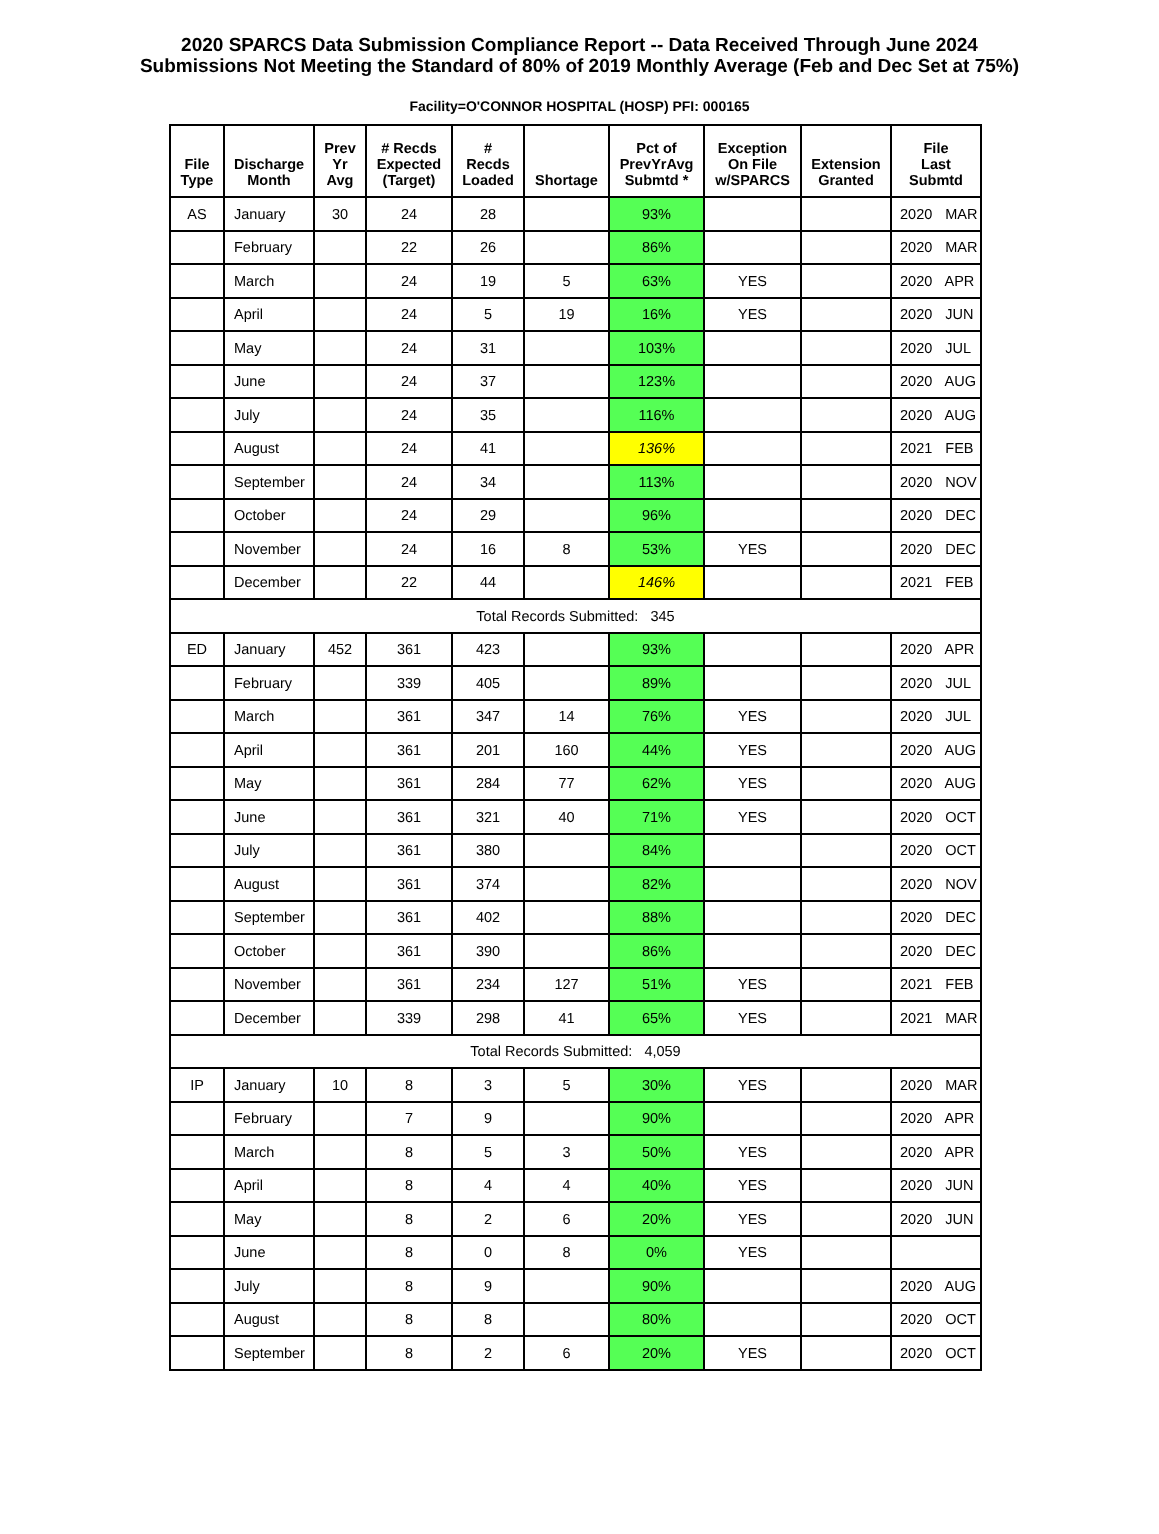2020 SPARCS Data Submission Compliance Report -- Data Received Through June 2024
Submissions Not Meeting the Standard of 80% of 2019 Monthly Average (Feb and Dec Set at 75%)
Facility=O'CONNOR HOSPITAL (HOSP) PFI: 000165
| File Type | Discharge Month | Prev Yr Avg | # Recds Expected (Target) | # Recds Loaded | Shortage | Pct of PrevYrAvg Submtd * | Exception On File w/SPARCS | Extension Granted | File Last Submtd |
| --- | --- | --- | --- | --- | --- | --- | --- | --- | --- |
| AS | January | 30 | 24 | 28 | | 93% | | | 2020 MAR |
| | February | | 22 | 26 | | 86% | | | 2020 MAR |
| | March | | 24 | 19 | 5 | 63% | YES | | 2020 APR |
| | April | | 24 | 5 | 19 | 16% | YES | | 2020 JUN |
| | May | | 24 | 31 | | 103% | | | 2020 JUL |
| | June | | 24 | 37 | | 123% | | | 2020 AUG |
| | July | | 24 | 35 | | 116% | | | 2020 AUG |
| | August | | 24 | 41 | | 136% | | | 2021 FEB |
| | September | | 24 | 34 | | 113% | | | 2020 NOV |
| | October | | 24 | 29 | | 96% | | | 2020 DEC |
| | November | | 24 | 16 | 8 | 53% | YES | | 2020 DEC |
| | December | | 22 | 44 | | 146% | | | 2021 FEB |
| Total Records Submitted: 345 | | | | | | | | | |
| ED | January | 452 | 361 | 423 | | 93% | | | 2020 APR |
| | February | | 339 | 405 | | 89% | | | 2020 JUL |
| | March | | 361 | 347 | 14 | 76% | YES | | 2020 JUL |
| | April | | 361 | 201 | 160 | 44% | YES | | 2020 AUG |
| | May | | 361 | 284 | 77 | 62% | YES | | 2020 AUG |
| | June | | 361 | 321 | 40 | 71% | YES | | 2020 OCT |
| | July | | 361 | 380 | | 84% | | | 2020 OCT |
| | August | | 361 | 374 | | 82% | | | 2020 NOV |
| | September | | 361 | 402 | | 88% | | | 2020 DEC |
| | October | | 361 | 390 | | 86% | | | 2020 DEC |
| | November | | 361 | 234 | 127 | 51% | YES | | 2021 FEB |
| | December | | 339 | 298 | 41 | 65% | YES | | 2021 MAR |
| Total Records Submitted: 4,059 | | | | | | | | | |
| IP | January | 10 | 8 | 3 | 5 | 30% | YES | | 2020 MAR |
| | February | | 7 | 9 | | 90% | | | 2020 APR |
| | March | | 8 | 5 | 3 | 50% | YES | | 2020 APR |
| | April | | 8 | 4 | 4 | 40% | YES | | 2020 JUN |
| | May | | 8 | 2 | 6 | 20% | YES | | 2020 JUN |
| | June | | 8 | 0 | 8 | 0% | YES | | |
| | July | | 8 | 9 | | 90% | | | 2020 AUG |
| | August | | 8 | 8 | | 80% | | | 2020 OCT |
| | September | | 8 | 2 | 6 | 20% | YES | | 2020 OCT |